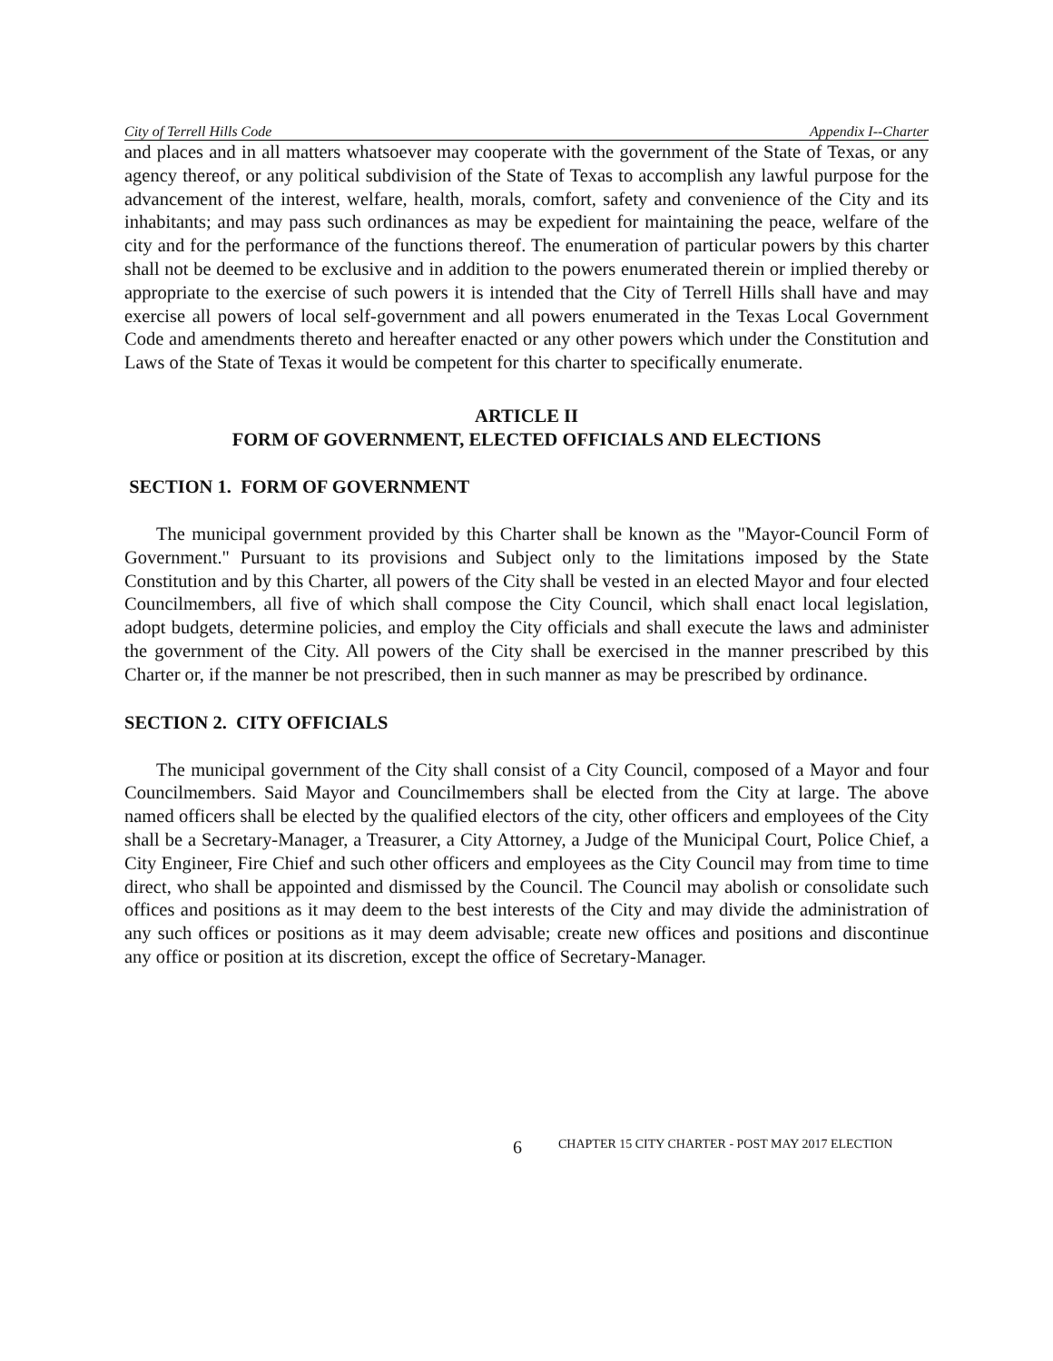City of Terrell Hills Code Appendix I--Charter
and places and in all matters whatsoever may cooperate with the government of the State of Texas, or any agency thereof, or any political subdivision of the State of Texas to accomplish any lawful purpose for the advancement of the interest, welfare, health, morals, comfort, safety and convenience of the City and its inhabitants; and may pass such ordinances as may be expedient for maintaining the peace, welfare of the city and for the performance of the functions thereof. The enumeration of particular powers by this charter shall not be deemed to be exclusive and in addition to the powers enumerated therein or implied thereby or appropriate to the exercise of such powers it is intended that the City of Terrell Hills shall have and may exercise all powers of local self-government and all powers enumerated in the Texas Local Government Code and amendments thereto and hereafter enacted or any other powers which under the Constitution and Laws of the State of Texas it would be competent for this charter to specifically enumerate.
ARTICLE II
FORM OF GOVERNMENT, ELECTED OFFICIALS AND ELECTIONS
SECTION 1. FORM OF GOVERNMENT
The municipal government provided by this Charter shall be known as the "Mayor-Council Form of Government." Pursuant to its provisions and Subject only to the limitations imposed by the State Constitution and by this Charter, all powers of the City shall be vested in an elected Mayor and four elected Councilmembers, all five of which shall compose the City Council, which shall enact local legislation, adopt budgets, determine policies, and employ the City officials and shall execute the laws and administer the government of the City. All powers of the City shall be exercised in the manner prescribed by this Charter or, if the manner be not prescribed, then in such manner as may be prescribed by ordinance.
SECTION 2. CITY OFFICIALS
The municipal government of the City shall consist of a City Council, composed of a Mayor and four Councilmembers. Said Mayor and Councilmembers shall be elected from the City at large. The above named officers shall be elected by the qualified electors of the city, other officers and employees of the City shall be a Secretary-Manager, a Treasurer, a City Attorney, a Judge of the Municipal Court, Police Chief, a City Engineer, Fire Chief and such other officers and employees as the City Council may from time to time direct, who shall be appointed and dismissed by the Council. The Council may abolish or consolidate such offices and positions as it may deem to the best interests of the City and may divide the administration of any such offices or positions as it may deem advisable; create new offices and positions and discontinue any office or position at its discretion, except the office of Secretary-Manager.
6 CHAPTER 15 CITY CHARTER - POST MAY 2017 ELECTION